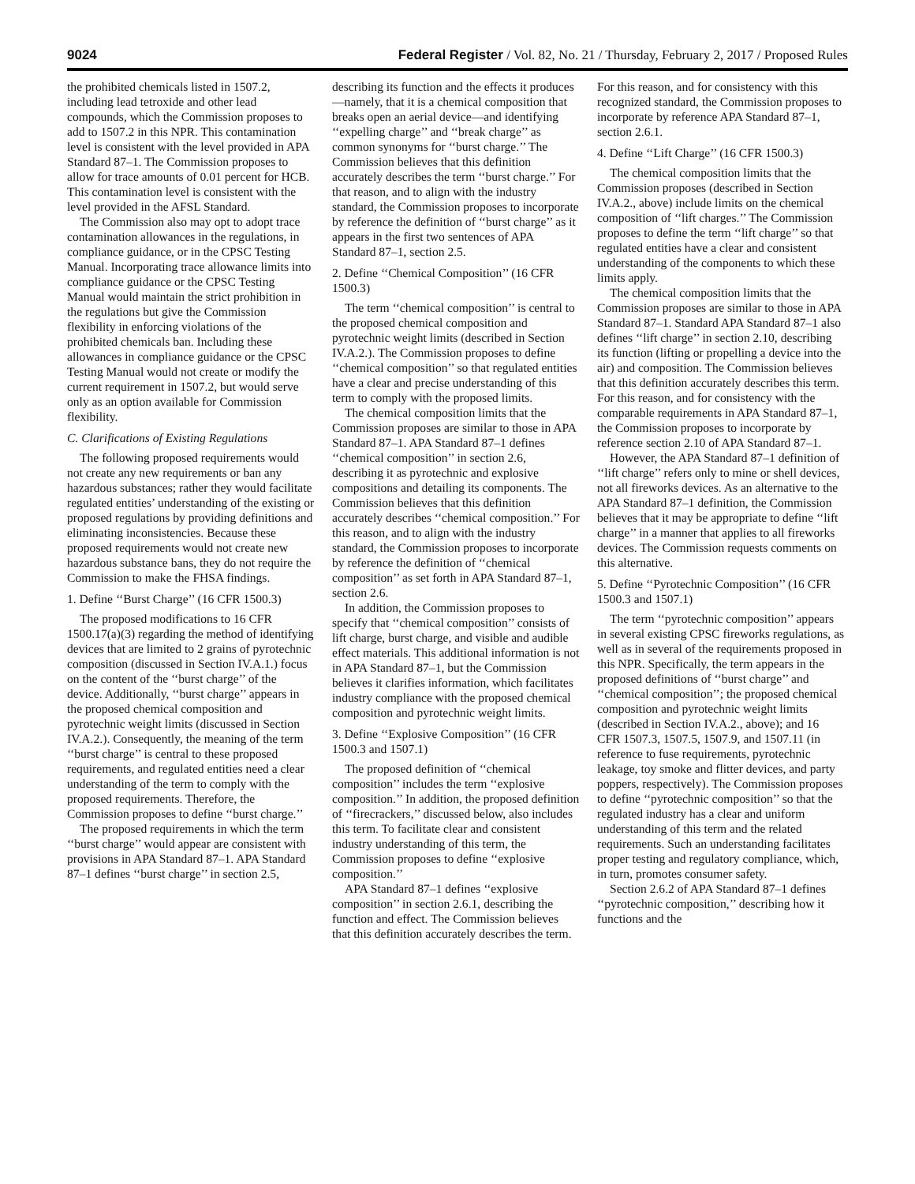9024 Federal Register / Vol. 82, No. 21 / Thursday, February 2, 2017 / Proposed Rules
the prohibited chemicals listed in 1507.2, including lead tetroxide and other lead compounds, which the Commission proposes to add to 1507.2 in this NPR. This contamination level is consistent with the level provided in APA Standard 87–1. The Commission proposes to allow for trace amounts of 0.01 percent for HCB. This contamination level is consistent with the level provided in the AFSL Standard.
The Commission also may opt to adopt trace contamination allowances in the regulations, in compliance guidance, or in the CPSC Testing Manual. Incorporating trace allowance limits into compliance guidance or the CPSC Testing Manual would maintain the strict prohibition in the regulations but give the Commission flexibility in enforcing violations of the prohibited chemicals ban. Including these allowances in compliance guidance or the CPSC Testing Manual would not create or modify the current requirement in 1507.2, but would serve only as an option available for Commission flexibility.
C. Clarifications of Existing Regulations
The following proposed requirements would not create any new requirements or ban any hazardous substances; rather they would facilitate regulated entities’ understanding of the existing or proposed regulations by providing definitions and eliminating inconsistencies. Because these proposed requirements would not create new hazardous substance bans, they do not require the Commission to make the FHSA findings.
1. Define ‘‘Burst Charge’’ (16 CFR 1500.3)
The proposed modifications to 16 CFR 1500.17(a)(3) regarding the method of identifying devices that are limited to 2 grains of pyrotechnic composition (discussed in Section IV.A.1.) focus on the content of the ‘‘burst charge’’ of the device. Additionally, ‘‘burst charge’’ appears in the proposed chemical composition and pyrotechnic weight limits (discussed in Section IV.A.2.). Consequently, the meaning of the term ‘‘burst charge’’ is central to these proposed requirements, and regulated entities need a clear understanding of the term to comply with the proposed requirements. Therefore, the Commission proposes to define ‘‘burst charge.’’
The proposed requirements in which the term ‘‘burst charge’’ would appear are consistent with provisions in APA Standard 87–1. APA Standard 87–1 defines ‘‘burst charge’’ in section 2.5,
describing its function and the effects it produces—namely, that it is a chemical composition that breaks open an aerial device—and identifying ‘‘expelling charge’’ and ‘‘break charge’’ as common synonyms for ‘‘burst charge.’’ The Commission believes that this definition accurately describes the term ‘‘burst charge.’’ For that reason, and to align with the industry standard, the Commission proposes to incorporate by reference the definition of ‘‘burst charge’’ as it appears in the first two sentences of APA Standard 87–1, section 2.5.
2. Define ‘‘Chemical Composition’’ (16 CFR 1500.3)
The term ‘‘chemical composition’’ is central to the proposed chemical composition and pyrotechnic weight limits (described in Section IV.A.2.). The Commission proposes to define ‘‘chemical composition’’ so that regulated entities have a clear and precise understanding of this term to comply with the proposed limits.
The chemical composition limits that the Commission proposes are similar to those in APA Standard 87–1. APA Standard 87–1 defines ‘‘chemical composition’’ in section 2.6, describing it as pyrotechnic and explosive compositions and detailing its components. The Commission believes that this definition accurately describes ‘‘chemical composition.’’ For this reason, and to align with the industry standard, the Commission proposes to incorporate by reference the definition of ‘‘chemical composition’’ as set forth in APA Standard 87–1, section 2.6.
In addition, the Commission proposes to specify that ‘‘chemical composition’’ consists of lift charge, burst charge, and visible and audible effect materials. This additional information is not in APA Standard 87–1, but the Commission believes it clarifies information, which facilitates industry compliance with the proposed chemical composition and pyrotechnic weight limits.
3. Define ‘‘Explosive Composition’’ (16 CFR 1500.3 and 1507.1)
The proposed definition of ‘‘chemical composition’’ includes the term ‘‘explosive composition.’’ In addition, the proposed definition of ‘‘firecrackers,’’ discussed below, also includes this term. To facilitate clear and consistent industry understanding of this term, the Commission proposes to define ‘‘explosive composition.’’
APA Standard 87–1 defines ‘‘explosive composition’’ in section 2.6.1, describing the function and effect. The Commission believes that this definition accurately describes the term.
For this reason, and for consistency with this recognized standard, the Commission proposes to incorporate by reference APA Standard 87–1, section 2.6.1.
4. Define ‘‘Lift Charge’’ (16 CFR 1500.3)
The chemical composition limits that the Commission proposes (described in Section IV.A.2., above) include limits on the chemical composition of ‘‘lift charges.’’ The Commission proposes to define the term ‘‘lift charge’’ so that regulated entities have a clear and consistent understanding of the components to which these limits apply.
The chemical composition limits that the Commission proposes are similar to those in APA Standard 87–1. Standard APA Standard 87–1 also defines ‘‘lift charge’’ in section 2.10, describing its function (lifting or propelling a device into the air) and composition. The Commission believes that this definition accurately describes this term. For this reason, and for consistency with the comparable requirements in APA Standard 87–1, the Commission proposes to incorporate by reference section 2.10 of APA Standard 87–1.
However, the APA Standard 87–1 definition of ‘‘lift charge’’ refers only to mine or shell devices, not all fireworks devices. As an alternative to the APA Standard 87–1 definition, the Commission believes that it may be appropriate to define ‘‘lift charge’’ in a manner that applies to all fireworks devices. The Commission requests comments on this alternative.
5. Define ‘‘Pyrotechnic Composition’’ (16 CFR 1500.3 and 1507.1)
The term ‘‘pyrotechnic composition’’ appears in several existing CPSC fireworks regulations, as well as in several of the requirements proposed in this NPR. Specifically, the term appears in the proposed definitions of ‘‘burst charge’’ and ‘‘chemical composition’’; the proposed chemical composition and pyrotechnic weight limits (described in Section IV.A.2., above); and 16 CFR 1507.3, 1507.5, 1507.9, and 1507.11 (in reference to fuse requirements, pyrotechnic leakage, toy smoke and flitter devices, and party poppers, respectively). The Commission proposes to define ‘‘pyrotechnic composition’’ so that the regulated industry has a clear and uniform understanding of this term and the related requirements. Such an understanding facilitates proper testing and regulatory compliance, which, in turn, promotes consumer safety.
Section 2.6.2 of APA Standard 87–1 defines ‘‘pyrotechnic composition,’’ describing how it functions and the